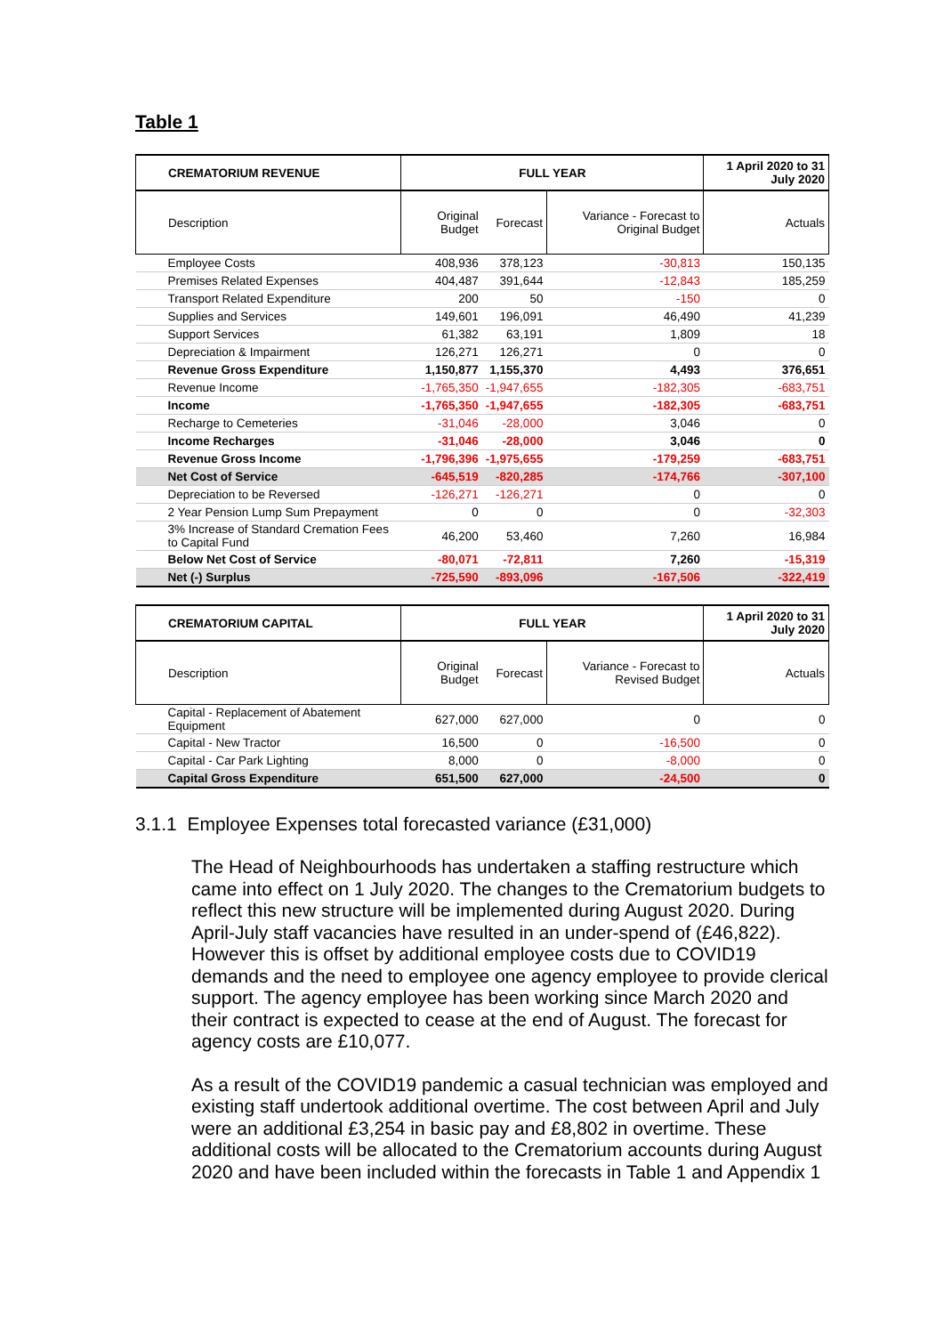Table 1
| CREMATORIUM REVENUE | FULL YEAR | | | 1 April 2020 to 31 July 2020 |
| --- | --- | --- | --- | --- |
| Description | Original Budget | Forecast | Variance - Forecast to Original Budget | Actuals |
| Employee Costs | 408,936 | 378,123 | -30,813 | 150,135 |
| Premises Related Expenses | 404,487 | 391,644 | -12,843 | 185,259 |
| Transport Related Expenditure | 200 | 50 | -150 | 0 |
| Supplies and Services | 149,601 | 196,091 | 46,490 | 41,239 |
| Support Services | 61,382 | 63,191 | 1,809 | 18 |
| Depreciation & Impairment | 126,271 | 126,271 | 0 | 0 |
| Revenue Gross Expenditure | 1,150,877 | 1,155,370 | 4,493 | 376,651 |
| Revenue Income | -1,765,350 | -1,947,655 | -182,305 | -683,751 |
| Income | -1,765,350 | -1,947,655 | -182,305 | -683,751 |
| Recharge to Cemeteries | -31,046 | -28,000 | 3,046 | 0 |
| Income Recharges | -31,046 | -28,000 | 3,046 | 0 |
| Revenue Gross Income | -1,796,396 | -1,975,655 | -179,259 | -683,751 |
| Net Cost of Service | -645,519 | -820,285 | -174,766 | -307,100 |
| Depreciation to be Reversed | -126,271 | -126,271 | 0 | 0 |
| 2 Year Pension Lump Sum Prepayment | 0 | 0 | 0 | -32,303 |
| 3% Increase of Standard Cremation Fees to Capital Fund | 46,200 | 53,460 | 7,260 | 16,984 |
| Below Net Cost of Service | -80,071 | -72,811 | 7,260 | -15,319 |
| Net (-) Surplus | -725,590 | -893,096 | -167,506 | -322,419 |
| CREMATORIUM CAPITAL | FULL YEAR | | | 1 April 2020 to 31 July 2020 |
| Description | Original Budget | Forecast | Variance - Forecast to Revised Budget | Actuals |
| Capital - Replacement of Abatement Equipment | 627,000 | 627,000 | 0 | 0 |
| Capital - New Tractor | 16,500 | 0 | -16,500 | 0 |
| Capital - Car Park Lighting | 8,000 | 0 | -8,000 | 0 |
| Capital Gross Expenditure | 651,500 | 627,000 | -24,500 | 0 |
3.1.1 Employee Expenses total forecasted variance (£31,000)
The Head of Neighbourhoods has undertaken a staffing restructure which came into effect on 1 July 2020. The changes to the Crematorium budgets to reflect this new structure will be implemented during August 2020. During April-July staff vacancies have resulted in an under-spend of (£46,822). However this is offset by additional employee costs due to COVID19 demands and the need to employee one agency employee to provide clerical support. The agency employee has been working since March 2020 and their contract is expected to cease at the end of August. The forecast for agency costs are £10,077.
As a result of the COVID19 pandemic a casual technician was employed and existing staff undertook additional overtime. The cost between April and July were an additional £3,254 in basic pay and £8,802 in overtime. These additional costs will be allocated to the Crematorium accounts during August 2020 and have been included within the forecasts in Table 1 and Appendix 1